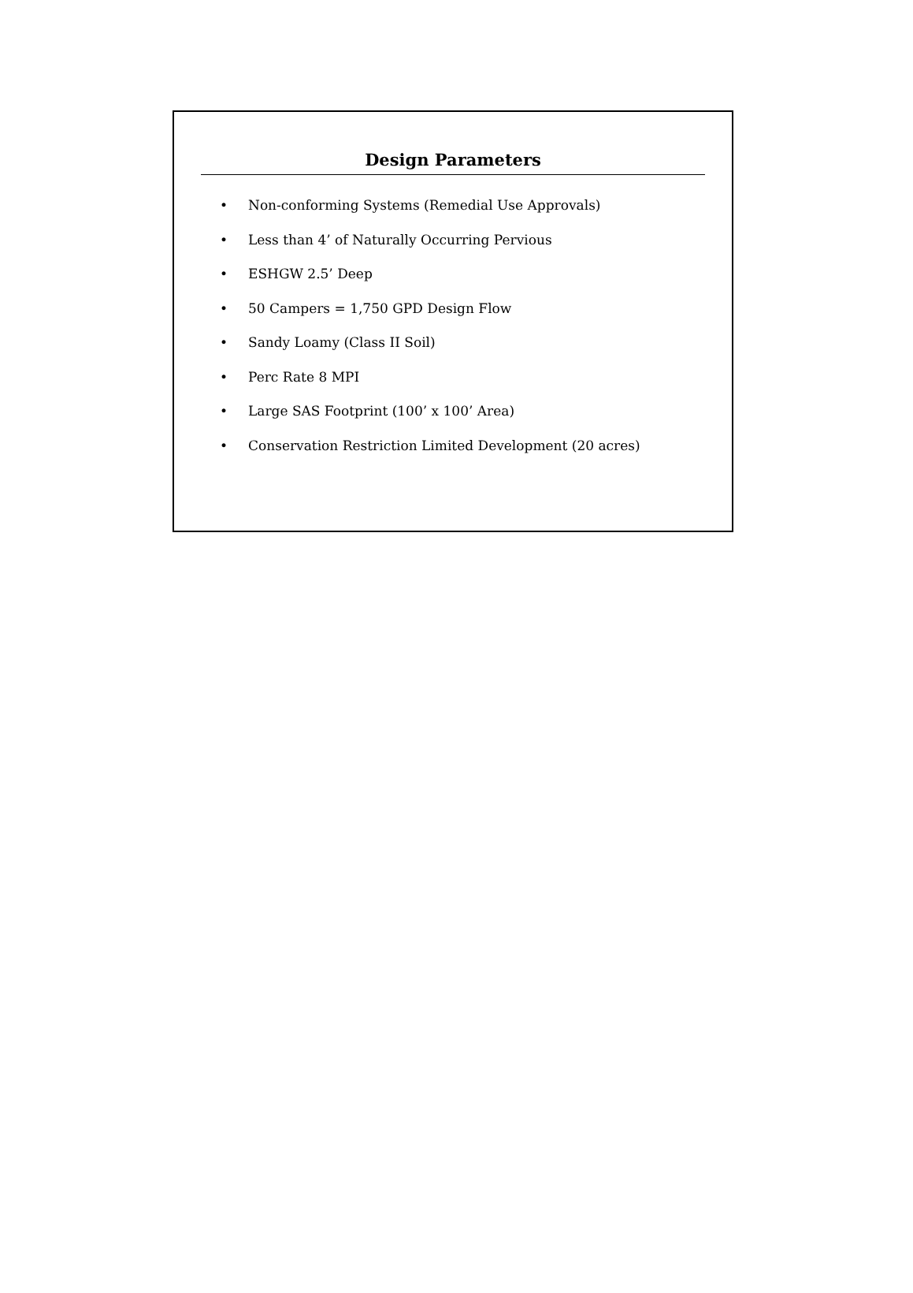Design Parameters
• Non-conforming Systems (Remedial Use Approvals)
• Less than 4’ of Naturally Occurring Pervious
• ESHGW 2.5’ Deep
• 50 Campers = 1,750 GPD Design Flow
• Sandy Loamy (Class II Soil)
• Perc Rate 8 MPI
• Large SAS Footprint (100’ x 100’ Area)
• Conservation Restriction Limited Development (20 acres)